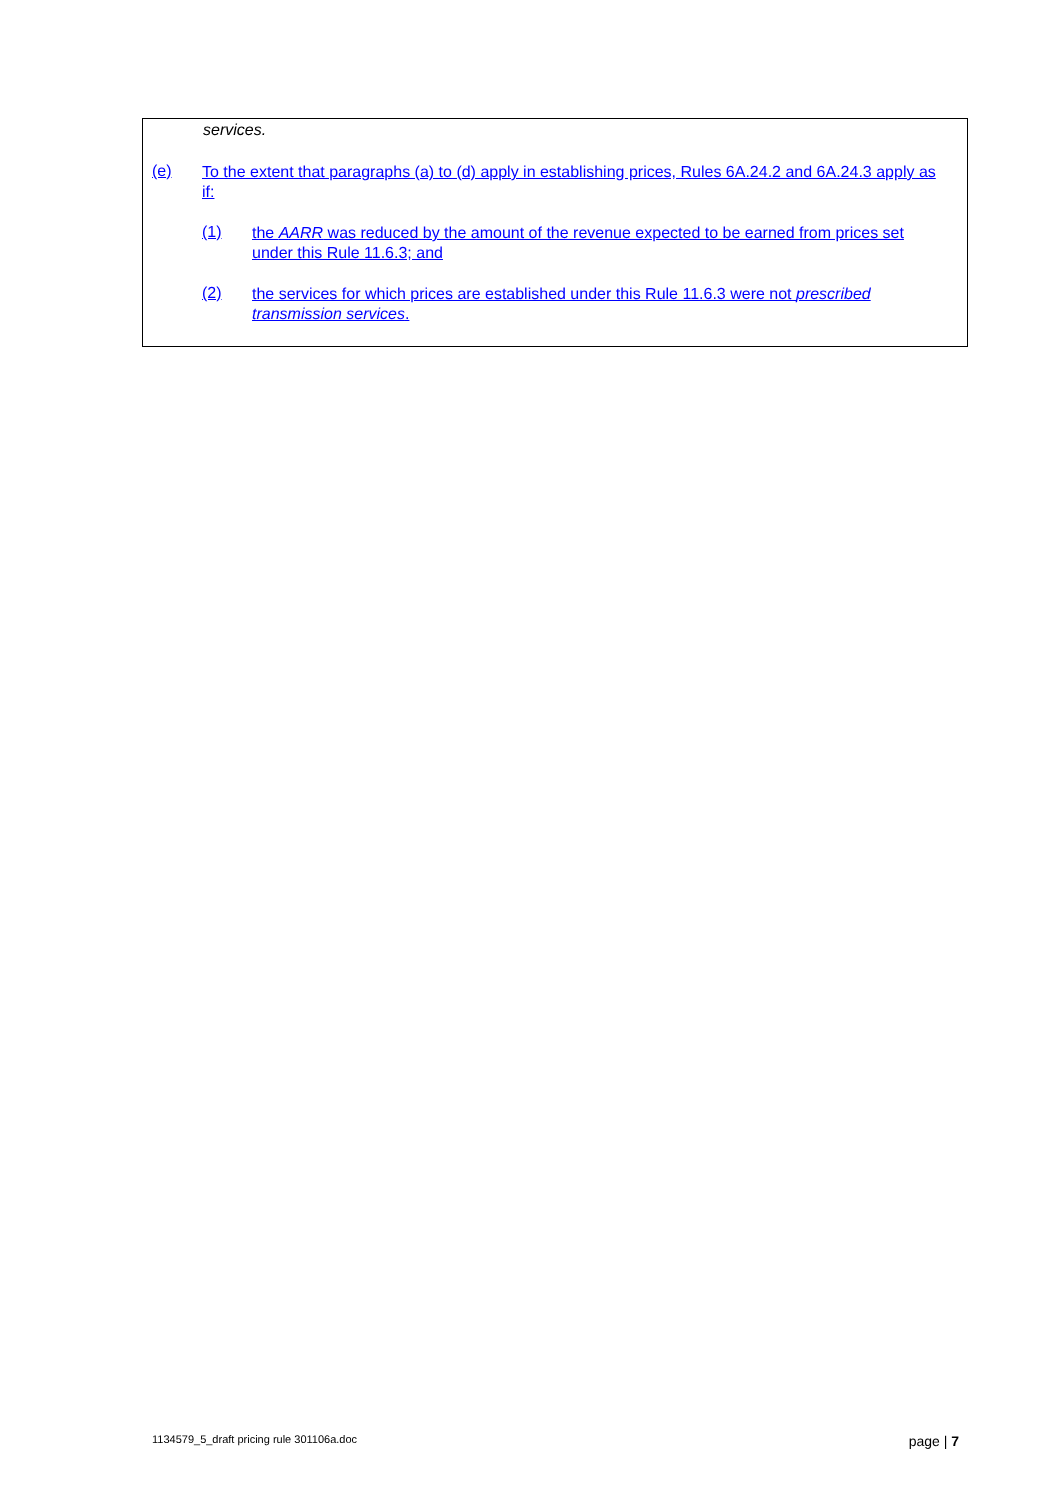services.
(e)
To the extent that paragraphs (a) to (d) apply in establishing prices, Rules 6A.24.2 and 6A.24.3 apply as if:
(1)
the AARR was reduced by the amount of the revenue expected to be earned from prices set under this Rule 11.6.3; and
(2)
the services for which prices are established under this Rule 11.6.3 were not prescribed transmission services.
1134579_5_draft pricing rule 301106a.doc page | 7